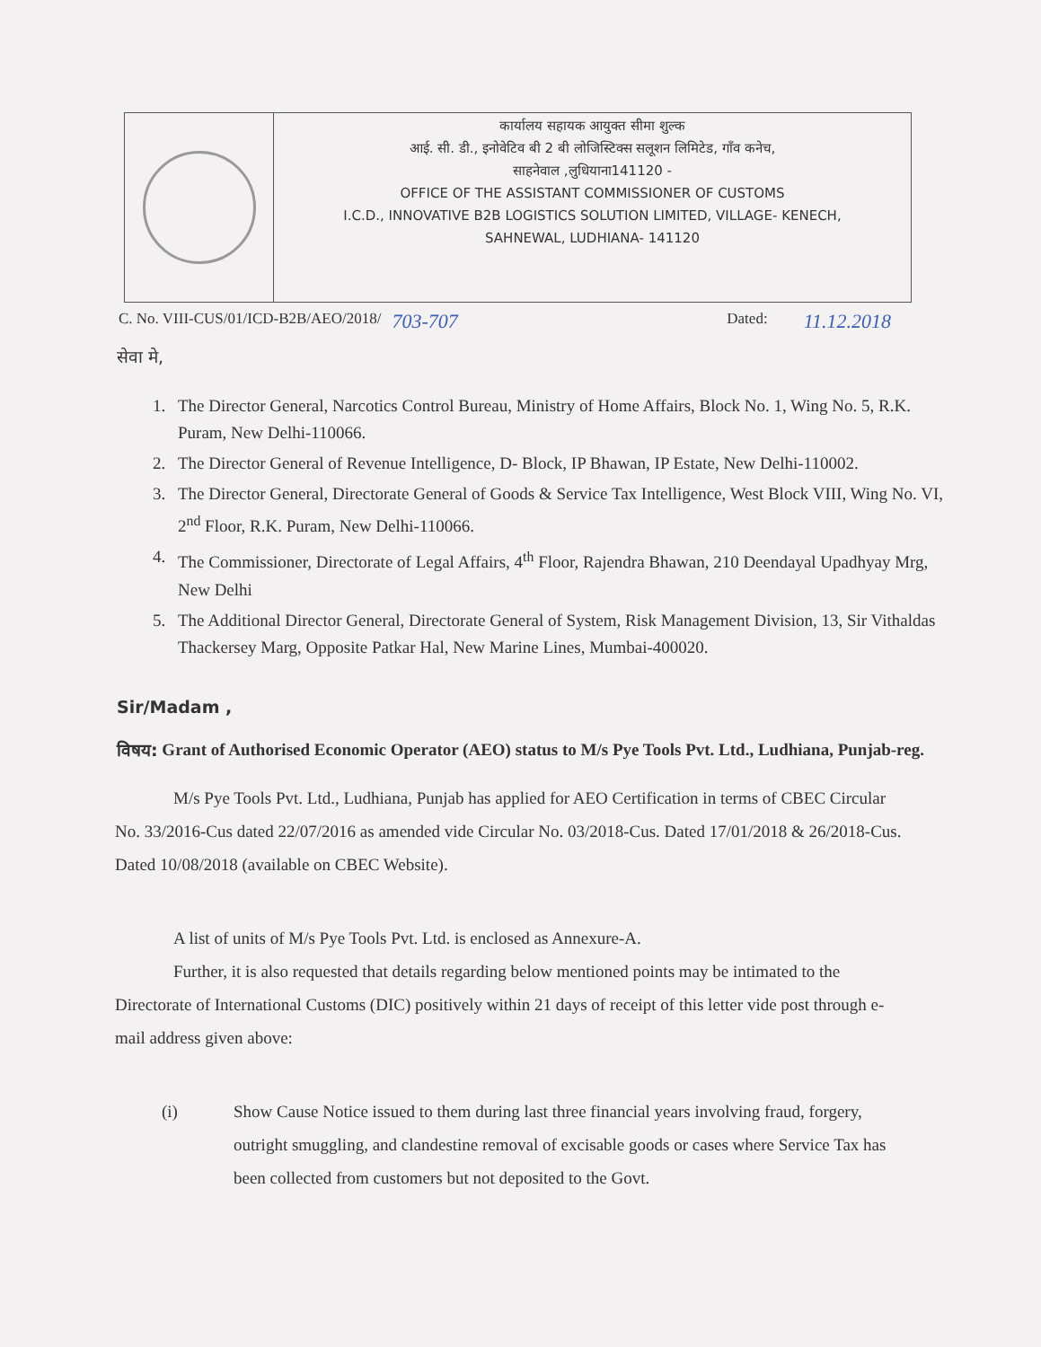कार्यालय सहायक आयुक्त सीमा शुल्क
आई. सी. डी., इनोवेटिव बी 2 बी लोजिस्टिक्स सलूशन लिमिटेड, गाँव कनेच,
साहनेवाल ,लुधियाना141120 -
OFFICE OF THE ASSISTANT COMMISSIONER OF CUSTOMS
I.C.D., INNOVATIVE B2B LOGISTICS SOLUTION LIMITED, VILLAGE- KENECH,
SAHNEWAL, LUDHIANA- 141120
C. No. VIII-CUS/01/ICD-B2B/AEO/2018/ 703-707 Dated: 11.12.2018
सेवा मे,
1. The Director General, Narcotics Control Bureau, Ministry of Home Affairs, Block No. 1, Wing No. 5, R.K. Puram, New Delhi-110066.
2. The Director General of Revenue Intelligence, D- Block, IP Bhawan, IP Estate, New Delhi-110002.
3. The Director General, Directorate General of Goods & Service Tax Intelligence, West Block VIII, Wing No. VI, 2<sup>nd</sup> Floor, R.K. Puram, New Delhi-110066.
4. The Commissioner, Directorate of Legal Affairs, 4<sup>th</sup> Floor, Rajendra Bhawan, 210 Deendayal Upadhyay Mrg, New Delhi
5. The Additional Director General, Directorate General of System, Risk Management Division, 13, Sir Vithaldas Thackersey Marg, Opposite Patkar Hal, New Marine Lines, Mumbai-400020.
Sir/Madam ,
विषय: Grant of Authorised Economic Operator (AEO) status to M/s Pye Tools Pvt. Ltd., Ludhiana, Punjab-reg.
M/s Pye Tools Pvt. Ltd., Ludhiana, Punjab has applied for AEO Certification in terms of CBEC Circular No. 33/2016-Cus dated 22/07/2016 as amended vide Circular No. 03/2018-Cus. Dated 17/01/2018 & 26/2018-Cus. Dated 10/08/2018 (available on CBEC Website).
A list of units of M/s Pye Tools Pvt. Ltd. is enclosed as Annexure-A.
Further, it is also requested that details regarding below mentioned points may be intimated to the Directorate of International Customs (DIC) positively within 21 days of receipt of this letter vide post through e-mail address given above:
(i) Show Cause Notice issued to them during last three financial years involving fraud, forgery, outright smuggling, and clandestine removal of excisable goods or cases where Service Tax has been collected from customers but not deposited to the Govt.